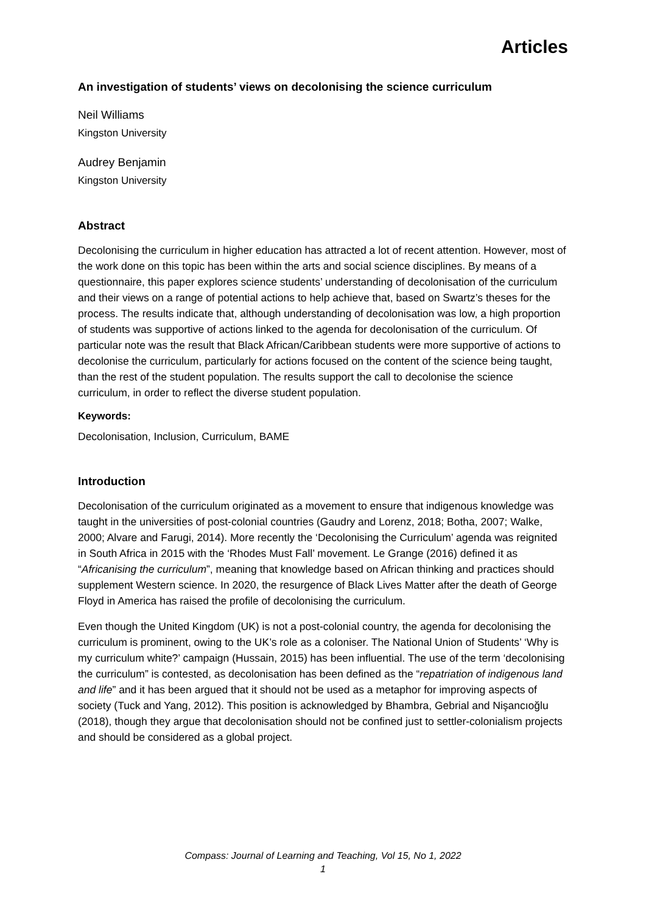Articles
An investigation of students’ views on decolonising the science curriculum
Neil Williams
Kingston University
Audrey Benjamin
Kingston University
Abstract
Decolonising the curriculum in higher education has attracted a lot of recent attention. However, most of the work done on this topic has been within the arts and social science disciplines. By means of a questionnaire, this paper explores science students’ understanding of decolonisation of the curriculum and their views on a range of potential actions to help achieve that, based on Swartz’s theses for the process. The results indicate that, although understanding of decolonisation was low, a high proportion of students was supportive of actions linked to the agenda for decolonisation of the curriculum. Of particular note was the result that Black African/Caribbean students were more supportive of actions to decolonise the curriculum, particularly for actions focused on the content of the science being taught, than the rest of the student population. The results support the call to decolonise the science curriculum, in order to reflect the diverse student population.
Keywords:
Decolonisation, Inclusion, Curriculum, BAME
Introduction
Decolonisation of the curriculum originated as a movement to ensure that indigenous knowledge was taught in the universities of post-colonial countries (Gaudry and Lorenz, 2018; Botha, 2007; Walke, 2000; Alvare and Farugi, 2014). More recently the ‘Decolonising the Curriculum’ agenda was reignited in South Africa in 2015 with the ‘Rhodes Must Fall’ movement. Le Grange (2016) defined it as “Africanising the curriculum”, meaning that knowledge based on African thinking and practices should supplement Western science. In 2020, the resurgence of Black Lives Matter after the death of George Floyd in America has raised the profile of decolonising the curriculum.
Even though the United Kingdom (UK) is not a post-colonial country, the agenda for decolonising the curriculum is prominent, owing to the UK’s role as a coloniser. The National Union of Students’ ‘Why is my curriculum white?’ campaign (Hussain, 2015) has been influential. The use of the term ‘decolonising the curriculum” is contested, as decolonisation has been defined as the “repatriation of indigenous land and life” and it has been argued that it should not be used as a metaphor for improving aspects of society (Tuck and Yang, 2012). This position is acknowledged by Bhambra, Gebrial and Nişancıoğlu (2018), though they argue that decolonisation should not be confined just to settler-colonialism projects and should be considered as a global project.
Compass: Journal of Learning and Teaching, Vol 15, No 1, 2022
1